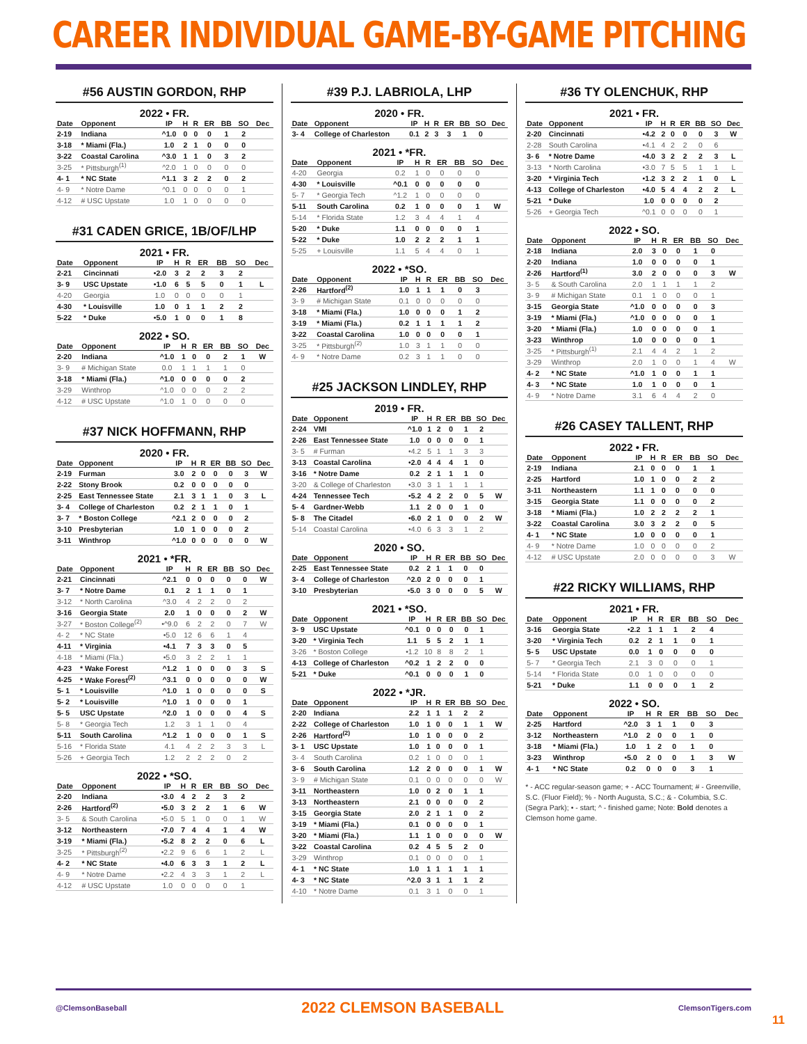CAREER INDIVIDUAL GAME-BY-GAME PITCHING
#56 AUSTIN GORDON, RHP
2022 • FR.
| Date | Opponent | IP | H | R | ER | BB | SO | Dec |
| --- | --- | --- | --- | --- | --- | --- | --- | --- |
| 2-19 | Indiana | ^1.0 | 0 | 0 | 0 | 1 | 2 | |
| 3-18 | * Miami (Fla.) | 1.0 | 2 | 1 | 0 | 0 | 0 | |
| 3-22 | Coastal Carolina | ^3.0 | 1 | 1 | 0 | 3 | 2 | |
| 3-25 | * Pittsburgh<sup>(1)</sup> | ^2.0 | 1 | 0 | 0 | 0 | 0 | |
| 4- 1 | * NC State | ^1.1 | 3 | 2 | 2 | 0 | 2 | |
| 4- 9 | * Notre Dame | ^0.1 | 0 | 0 | 0 | 0 | 1 | |
| 4-12 | # USC Upstate | 1.0 | 1 | 0 | 0 | 0 | 0 | |
#31 CADEN GRICE, 1B/OF/LHP
2021 • FR.
| Date | Opponent | IP | H | R | ER | BB | SO | Dec |
| --- | --- | --- | --- | --- | --- | --- | --- | --- |
| 2-21 | Cincinnati | •2.0 | 3 | 2 | 2 | 3 | 2 | |
| 3- 9 | USC Upstate | •1.0 | 6 | 5 | 5 | 0 | 1 | L |
| 4-20 | Georgia | 1.0 | 0 | 0 | 0 | 0 | 1 | |
| 4-30 | * Louisville | 1.0 | 0 | 1 | 1 | 2 | 2 | |
| 5-22 | * Duke | •5.0 | 1 | 0 | 0 | 1 | 8 | |
2022 • SO.
| Date | Opponent | IP | H | R | ER | BB | SO | Dec |
| --- | --- | --- | --- | --- | --- | --- | --- | --- |
| 2-20 | Indiana | ^1.0 | 1 | 0 | 0 | 2 | 1 | W |
| 3- 9 | # Michigan State | 0.0 | 1 | 1 | 1 | 1 | 0 | |
| 3-18 | * Miami (Fla.) | ^1.0 | 0 | 0 | 0 | 0 | 2 | |
| 3-29 | Winthrop | ^1.0 | 0 | 0 | 0 | 2 | 2 | |
| 4-12 | # USC Upstate | ^1.0 | 1 | 0 | 0 | 0 | 0 | |
#37 NICK HOFFMANN, RHP
2020 • FR.
| Date | Opponent | IP | H | R | ER | BB | SO | Dec |
| --- | --- | --- | --- | --- | --- | --- | --- | --- |
| 2-19 | Furman | 3.0 | 2 | 0 | 0 | 0 | 3 | W |
| 2-22 | Stony Brook | 0.2 | 0 | 0 | 0 | 0 | 0 | |
| 2-25 | East Tennessee State | 2.1 | 3 | 1 | 1 | 0 | 3 | L |
| 3- 4 | College of Charleston | 0.2 | 2 | 1 | 1 | 0 | 1 | |
| 3- 7 | * Boston College | ^2.1 | 2 | 0 | 0 | 0 | 2 | |
| 3-10 | Presbyterian | 1.0 | 1 | 0 | 0 | 0 | 2 | |
| 3-11 | Winthrop | ^1.0 | 0 | 0 | 0 | 0 | 0 | W |
2021 • *FR.
| Date | Opponent | IP | H | R | ER | BB | SO | Dec |
| --- | --- | --- | --- | --- | --- | --- | --- | --- |
| 2-21 | Cincinnati | ^2.1 | 0 | 0 | 0 | 0 | 0 | W |
| 3- 7 | * Notre Dame | 0.1 | 2 | 1 | 1 | 0 | 1 | |
| 3-12 | * North Carolina | ^3.0 | 4 | 2 | 2 | 0 | 2 | |
| 3-16 | Georgia State | 2.0 | 1 | 0 | 0 | 0 | 2 | W |
| 3-27 | * Boston College<sup>(2)</sup> | •^9.0 | 6 | 2 | 2 | 0 | 7 | W |
| 4- 2 | * NC State | •5.0 | 12 | 6 | 6 | 1 | 4 | |
| 4-11 | * Virginia | •4.1 | 7 | 3 | 3 | 0 | 5 | |
| 4-18 | * Miami (Fla.) | •5.0 | 3 | 2 | 2 | 1 | 1 | |
| 4-23 | * Wake Forest | ^1.2 | 1 | 0 | 0 | 0 | 3 | S |
| 4-25 | * Wake Forest<sup>(2)</sup> | ^3.1 | 0 | 0 | 0 | 0 | 0 | W |
| 5- 1 | * Louisville | ^1.0 | 1 | 0 | 0 | 0 | 0 | S |
| 5- 2 | * Louisville | ^1.0 | 1 | 0 | 0 | 0 | 1 | |
| 5- 5 | USC Upstate | ^2.0 | 1 | 0 | 0 | 0 | 4 | S |
| 5- 8 | * Georgia Tech | 1.2 | 3 | 1 | 1 | 0 | 4 | |
| 5-11 | South Carolina | ^1.2 | 1 | 0 | 0 | 0 | 1 | S |
| 5-16 | * Florida State | 4.1 | 4 | 2 | 2 | 3 | 3 | L |
| 5-26 | + Georgia Tech | 1.2 | 2 | 2 | 2 | 0 | 2 | |
2022 • *SO.
| Date | Opponent | IP | H | R | ER | BB | SO | Dec |
| --- | --- | --- | --- | --- | --- | --- | --- | --- |
| 2-20 | Indiana | •3.0 | 4 | 2 | 2 | 3 | 2 | |
| 2-26 | Hartford<sup>(2)</sup> | •5.0 | 3 | 2 | 2 | 1 | 6 | W |
| 3- 5 | & South Carolina | •5.0 | 5 | 1 | 0 | 0 | 1 | W |
| 3-12 | Northeastern | •7.0 | 7 | 4 | 4 | 1 | 4 | W |
| 3-19 | * Miami (Fla.) | •5.2 | 8 | 2 | 2 | 0 | 6 | L |
| 3-25 | * Pittsburgh<sup>(2)</sup> | •2.2 | 9 | 6 | 6 | 1 | 2 | L |
| 4- 2 | * NC State | •4.0 | 6 | 3 | 3 | 1 | 2 | L |
| 4- 9 | * Notre Dame | •2.2 | 4 | 3 | 3 | 1 | 2 | L |
| 4-12 | # USC Upstate | 1.0 | 0 | 0 | 0 | 0 | 1 | |
#39 P.J. LABRIOLA, LHP
2020 • FR.
| Date | Opponent | IP | H | R | ER | BB | SO | Dec |
| --- | --- | --- | --- | --- | --- | --- | --- | --- |
| 3- 4 | College of Charleston | 0.1 | 2 | 3 | 3 | 1 | 0 | |
2021 • *FR.
| Date | Opponent | IP | H | R | ER | BB | SO | Dec |
| --- | --- | --- | --- | --- | --- | --- | --- | --- |
| 4-20 | Georgia | 0.2 | 1 | 0 | 0 | 0 | 0 | |
| 4-30 | * Louisville | ^0.1 | 0 | 0 | 0 | 0 | 0 | |
| 5- 7 | * Georgia Tech | ^1.2 | 1 | 0 | 0 | 0 | 0 | |
| 5-11 | South Carolina | 0.2 | 1 | 0 | 0 | 0 | 1 | W |
| 5-14 | * Florida State | 1.2 | 3 | 4 | 4 | 1 | 4 | |
| 5-20 | * Duke | 1.1 | 0 | 0 | 0 | 0 | 1 | |
| 5-22 | * Duke | 1.0 | 2 | 2 | 2 | 1 | 1 | |
| 5-25 | + Louisville | 1.1 | 5 | 4 | 4 | 0 | 1 | |
2022 • *SO.
| Date | Opponent | IP | H | R | ER | BB | SO | Dec |
| --- | --- | --- | --- | --- | --- | --- | --- | --- |
| 2-26 | Hartford<sup>(2)</sup> | 1.0 | 1 | 1 | 1 | 0 | 3 | |
| 3- 9 | # Michigan State | 0.1 | 0 | 0 | 0 | 0 | 0 | |
| 3-18 | * Miami (Fla.) | 1.0 | 0 | 0 | 0 | 1 | 2 | |
| 3-19 | * Miami (Fla.) | 0.2 | 1 | 1 | 1 | 1 | 2 | |
| 3-22 | Coastal Carolina | 1.0 | 0 | 0 | 0 | 0 | 1 | |
| 3-25 | * Pittsburgh<sup>(2)</sup> | 1.0 | 3 | 1 | 1 | 0 | 0 | |
| 4- 9 | * Notre Dame | 0.2 | 3 | 1 | 1 | 0 | 0 | |
#25 JACKSON LINDLEY, RHP
2019 • FR.
| Date | Opponent | IP | H | R | ER | BB | SO | Dec |
| --- | --- | --- | --- | --- | --- | --- | --- | --- |
| 2-24 | VMI | ^1.0 | 1 | 2 | 0 | 1 | 2 | |
| 2-26 | East Tennessee State | 1.0 | 0 | 0 | 0 | 0 | 1 | |
| 3- 5 | # Furman | •4.2 | 5 | 1 | 1 | 3 | 3 | |
| 3-13 | Coastal Carolina | •2.0 | 4 | 4 | 4 | 1 | 0 | |
| 3-16 | * Notre Dame | 0.2 | 2 | 1 | 1 | 1 | 0 | |
| 3-20 | & College of Charleston | •3.0 | 3 | 1 | 1 | 1 | 1 | |
| 4-24 | Tennessee Tech | •5.2 | 4 | 2 | 2 | 0 | 5 | W |
| 5- 4 | Gardner-Webb | 1.1 | 2 | 0 | 0 | 1 | 0 | |
| 5- 8 | The Citadel | •6.0 | 2 | 1 | 0 | 0 | 2 | W |
| 5-14 | Coastal Carolina | •4.0 | 6 | 3 | 3 | 1 | 2 | |
2020 • SO.
| Date | Opponent | IP | H | R | ER | BB | SO | Dec |
| --- | --- | --- | --- | --- | --- | --- | --- | --- |
| 2-25 | East Tennessee State | 0.2 | 2 | 1 | 1 | 0 | 0 | |
| 3- 4 | College of Charleston | ^2.0 | 2 | 0 | 0 | 0 | 1 | |
| 3-10 | Presbyterian | •5.0 | 3 | 0 | 0 | 0 | 5 | W |
2021 • *SO.
| Date | Opponent | IP | H | R | ER | BB | SO | Dec |
| --- | --- | --- | --- | --- | --- | --- | --- | --- |
| 3- 9 | USC Upstate | ^0.1 | 0 | 0 | 0 | 0 | 1 | |
| 3-20 | * Virginia Tech | 1.1 | 5 | 5 | 2 | 1 | 1 | |
| 3-26 | * Boston College | •1.2 | 10 | 8 | 8 | 2 | 1 | |
| 4-13 | College of Charleston | ^0.2 | 1 | 2 | 2 | 0 | 0 | |
| 5-21 | * Duke | ^0.1 | 0 | 0 | 0 | 1 | 0 | |
2022 • *JR.
| Date | Opponent | IP | H | R | ER | BB | SO | Dec |
| --- | --- | --- | --- | --- | --- | --- | --- | --- |
| 2-20 | Indiana | 2.2 | 1 | 1 | 1 | 2 | 2 | |
| 2-22 | College of Charleston | 1.0 | 1 | 0 | 0 | 1 | 1 | W |
| 2-26 | Hartford<sup>(2)</sup> | 1.0 | 1 | 0 | 0 | 0 | 2 | |
| 3- 1 | USC Upstate | 1.0 | 1 | 0 | 0 | 0 | 1 | |
| 3- 4 | South Carolina | 0.2 | 1 | 0 | 0 | 0 | 1 | |
| 3- 6 | South Carolina | 1.2 | 2 | 0 | 0 | 0 | 1 | W |
| 3- 9 | # Michigan State | 0.1 | 0 | 0 | 0 | 0 | 0 | W |
| 3-11 | Northeastern | 1.0 | 0 | 2 | 0 | 1 | 1 | |
| 3-13 | Northeastern | 2.1 | 0 | 0 | 0 | 0 | 2 | |
| 3-15 | Georgia State | 2.0 | 2 | 1 | 1 | 0 | 2 | |
| 3-19 | * Miami (Fla.) | 0.1 | 0 | 0 | 0 | 0 | 1 | |
| 3-20 | * Miami (Fla.) | 1.1 | 1 | 0 | 0 | 0 | 0 | W |
| 3-22 | Coastal Carolina | 0.2 | 4 | 5 | 5 | 2 | 0 | |
| 3-29 | Winthrop | 0.1 | 0 | 0 | 0 | 0 | 1 | |
| 4- 1 | * NC State | 1.0 | 1 | 1 | 1 | 1 | 1 | |
| 4- 3 | * NC State | ^2.0 | 3 | 1 | 1 | 1 | 2 | |
| 4-10 | * Notre Dame | 0.1 | 3 | 1 | 0 | 0 | 1 | |
#36 TY OLENCHUK, RHP
2021 • FR.
| Date | Opponent | IP | H | R | ER | BB | SO | Dec |
| --- | --- | --- | --- | --- | --- | --- | --- | --- |
| 2-20 | Cincinnati | •4.2 | 2 | 0 | 0 | 0 | 3 | W |
| 2-28 | South Carolina | •4.1 | 4 | 2 | 2 | 0 | 6 | |
| 3- 6 | * Notre Dame | •4.0 | 3 | 2 | 2 | 2 | 3 | L |
| 3-13 | * North Carolina | •3.0 | 7 | 5 | 5 | 1 | 1 | L |
| 3-20 | * Virginia Tech | •1.2 | 3 | 2 | 2 | 1 | 0 | L |
| 4-13 | College of Charleston | •4.0 | 5 | 4 | 4 | 2 | 2 | L |
| 5-21 | * Duke | 1.0 | 0 | 0 | 0 | 0 | 2 | |
| 5-26 | + Georgia Tech | ^0.1 | 0 | 0 | 0 | 0 | 1 | |
2022 • SO.
| Date | Opponent | IP | H | R | ER | BB | SO | Dec |
| --- | --- | --- | --- | --- | --- | --- | --- | --- |
| 2-18 | Indiana | 2.0 | 3 | 0 | 0 | 1 | 0 | |
| 2-20 | Indiana | 1.0 | 0 | 0 | 0 | 0 | 1 | |
| 2-26 | Hartford<sup>(1)</sup> | 3.0 | 2 | 0 | 0 | 0 | 3 | W |
| 3- 5 | & South Carolina | 2.0 | 1 | 1 | 1 | 1 | 2 | |
| 3- 9 | # Michigan State | 0.1 | 1 | 0 | 0 | 0 | 1 | |
| 3-15 | Georgia State | ^1.0 | 0 | 0 | 0 | 0 | 3 | |
| 3-19 | * Miami (Fla.) | ^1.0 | 0 | 0 | 0 | 0 | 1 | |
| 3-20 | * Miami (Fla.) | 1.0 | 0 | 0 | 0 | 0 | 1 | |
| 3-23 | Winthrop | 1.0 | 0 | 0 | 0 | 0 | 1 | |
| 3-25 | * Pittsburgh<sup>(1)</sup> | 2.1 | 4 | 4 | 2 | 1 | 2 | |
| 3-29 | Winthrop | 2.0 | 1 | 0 | 0 | 1 | 4 | W |
| 4- 2 | * NC State | ^1.0 | 1 | 0 | 0 | 1 | 1 | |
| 4- 3 | * NC State | 1.0 | 1 | 0 | 0 | 0 | 1 | |
| 4- 9 | * Notre Dame | 3.1 | 6 | 4 | 4 | 2 | 0 | |
#26 CASEY TALLENT, RHP
2022 • FR.
| Date | Opponent | IP | H | R | ER | BB | SO | Dec |
| --- | --- | --- | --- | --- | --- | --- | --- | --- |
| 2-19 | Indiana | 2.1 | 0 | 0 | 0 | 1 | 1 | |
| 2-25 | Hartford | 1.0 | 1 | 0 | 0 | 2 | 2 | |
| 3-11 | Northeastern | 1.1 | 1 | 0 | 0 | 0 | 0 | |
| 3-15 | Georgia State | 1.1 | 0 | 0 | 0 | 0 | 2 | |
| 3-18 | * Miami (Fla.) | 1.0 | 2 | 2 | 2 | 2 | 1 | |
| 3-22 | Coastal Carolina | 3.0 | 3 | 2 | 2 | 0 | 5 | |
| 4- 1 | * NC State | 1.0 | 0 | 0 | 0 | 0 | 1 | |
| 4- 9 | * Notre Dame | 1.0 | 0 | 0 | 0 | 0 | 2 | |
| 4-12 | # USC Upstate | 2.0 | 0 | 0 | 0 | 0 | 3 | W |
#22 RICKY WILLIAMS, RHP
2021 • FR.
| Date | Opponent | IP | H | R | ER | BB | SO | Dec |
| --- | --- | --- | --- | --- | --- | --- | --- | --- |
| 3-16 | Georgia State | •2.2 | 1 | 1 | 1 | 2 | 4 | |
| 3-20 | * Virginia Tech | 0.2 | 2 | 1 | 1 | 0 | 1 | |
| 5- 5 | USC Upstate | 0.0 | 1 | 0 | 0 | 0 | 0 | |
| 5- 7 | * Georgia Tech | 2.1 | 3 | 0 | 0 | 0 | 1 | |
| 5-14 | * Florida State | 0.0 | 1 | 0 | 0 | 0 | 0 | |
| 5-21 | * Duke | 1.1 | 0 | 0 | 0 | 1 | 2 | |
2022 • SO.
| Date | Opponent | IP | H | R | ER | BB | SO | Dec |
| --- | --- | --- | --- | --- | --- | --- | --- | --- |
| 2-25 | Hartford | ^2.0 | 3 | 1 | 1 | 0 | 3 | |
| 3-12 | Northeastern | ^1.0 | 2 | 0 | 0 | 1 | 0 | |
| 3-18 | * Miami (Fla.) | 1.0 | 1 | 2 | 0 | 1 | 0 | |
| 3-23 | Winthrop | •5.0 | 2 | 0 | 0 | 1 | 3 | W |
| 4- 1 | * NC State | 0.2 | 0 | 0 | 0 | 3 | 1 | |
* - ACC regular-season game; + - ACC Tournament; # - Greenville, S.C. (Fluor Field); % - North Augusta, S.C.; & - Columbia, S.C. (Segra Park); • - start; ^ - finished game; Note: Bold denotes a Clemson home game.
@ClemsonBaseball 2022 CLEMSON BASEBALL ClemsonTigers.com
11